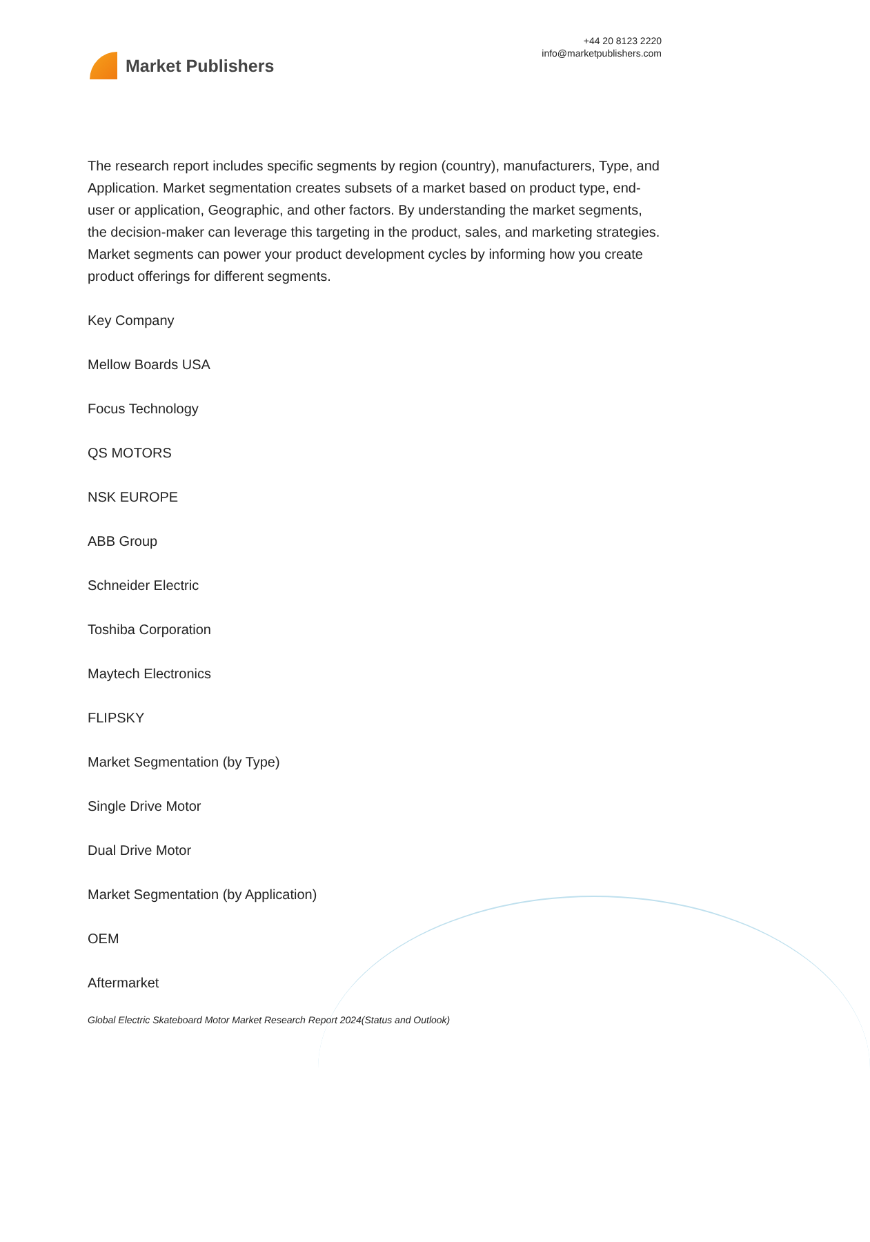Market Publishers
+44 20 8123 2220
info@marketpublishers.com
The research report includes specific segments by region (country), manufacturers, Type, and Application. Market segmentation creates subsets of a market based on product type, end-user or application, Geographic, and other factors. By understanding the market segments, the decision-maker can leverage this targeting in the product, sales, and marketing strategies. Market segments can power your product development cycles by informing how you create product offerings for different segments.
Key Company
Mellow Boards USA
Focus Technology
QS MOTORS
NSK EUROPE
ABB Group
Schneider Electric
Toshiba Corporation
Maytech Electronics
FLIPSKY
Market Segmentation (by Type)
Single Drive Motor
Dual Drive Motor
Market Segmentation (by Application)
OEM
Aftermarket
Global Electric Skateboard Motor Market Research Report 2024(Status and Outlook)